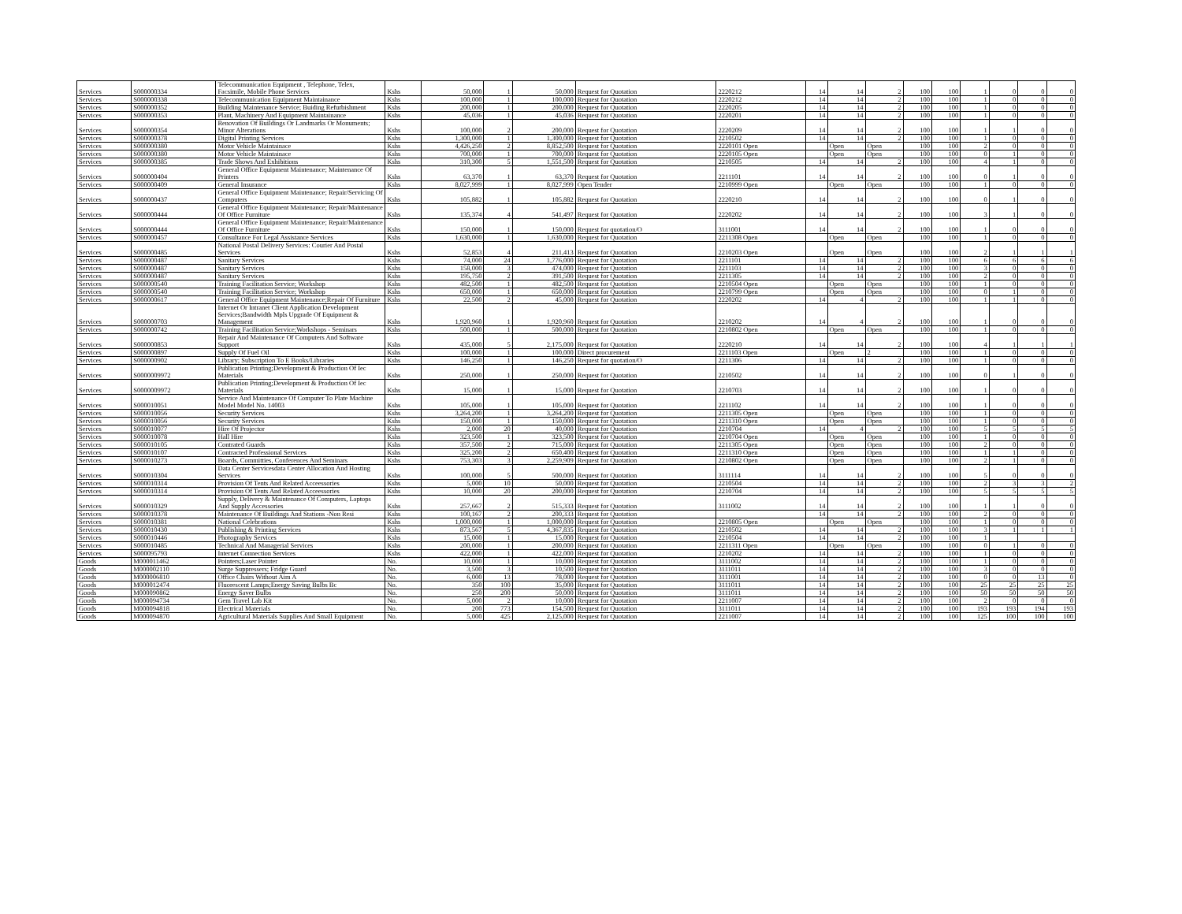| Services | S000000334 | Telecommunication Equipment , Telephone, Telex, Facsimile, Mobile Phone Services | Kshs | 50,000 | 1 | 50,000 | Request for Quotation | 2220212 | 14 | 14 | 2 | 100 | 100 | 1 | 0 | 0 | 0 |
| Services | S000000338 | Telecommunication Equipment Maintainance | Kshs | 100,000 | 1 | 100,000 | Request for Quotation | 2220212 | 14 | 14 | 2 | 100 | 100 | 1 | 0 | 0 | 0 |
| Services | S000000352 | Building Maintenance Service; Buiding Refurbishment | Kshs | 200,000 | 1 | 200,000 | Request for Quotation | 2220205 | 14 | 14 | 2 | 100 | 100 | 1 | 0 | 0 | 0 |
| Services | S000000353 | Plant, Machinery And Equipment Maintainance | Kshs | 45,036 | 1 | 45,036 | Request for Quotation | 2220201 | 14 | 14 | 2 | 100 | 100 | 1 | 0 | 0 | 0 |
| Services | S000000354 | Renovation Of Buildings Or Landmarks Or Monuments; Minor Alterations | Kshs | 100,000 | 2 | 200,000 | Request for Quotation | 2220209 | 14 | 14 | 2 | 100 | 100 | 1 | 1 | 0 | 0 |
| Services | S000000378 | Digital Printing Services | Kshs | 1,300,000 | 1 | 1,300,000 | Request for Quotation | 2210502 | 14 | 14 | 2 | 100 | 100 | 1 | 0 | 0 | 0 |
| Services | S000000380 | Motor Vehicle Maintainace | Kshs | 4,426,250 | 2 | 8,852,500 | Request for Quotation | 2220101 Open | | Open | Open | 100 | 100 | 2 | 0 | 0 | 0 |
| Services | S000000380 | Motor Vehicle Maintainace | Kshs | 700,000 | 1 | 700,000 | Request for Quotation | 2220105 Open | | Open | Open | 100 | 100 | 0 | 1 | 0 | 0 |
| Services | S000000385 | Trade Shows And Exhibitions | Kshs | 310,300 | 5 | 1,551,500 | Request for Quotation | 2210505 | 14 | 14 | 2 | 100 | 100 | 4 | 1 | 0 | 0 |
| Services | S000000404 | General Office Equipment Maintenance; Maintenance Of Printers | Kshs | 63,370 | 1 | 63,370 | Request for Quotation | 2211101 | 14 | 14 | 2 | 100 | 100 | 0 | 1 | 0 | 0 |
| Services | S000000409 | General Insurance | Kshs | 8,027,999 | 1 | 8,027,999 | Open Tender | 2210999 Open | | Open | Open | 100 | 100 | 1 | 0 | 0 | 0 |
| Services | S000000437 | General Office Equipment Maintenance; Repair/Servicing Of Computers | Kshs | 105,882 | 1 | 105,882 | Request for Quotation | 2220210 | 14 | 14 | 2 | 100 | 100 | 0 | 1 | 0 | 0 |
| Services | S000000444 | General Office Equipment Maintenance; Repair/Maintenance Of Office Furniture | Kshs | 135,374 | 4 | 541,497 | Request for Quotation | 2220202 | 14 | 14 | 2 | 100 | 100 | 3 | 1 | 0 | 0 |
| Services | S000000444 | General Office Equipment Maintenance; Repair/Maintenance Of Office Furniture | Kshs | 150,000 | 1 | 150,000 | Request for quotation/O | 3111001 | 14 | 14 | 2 | 100 | 100 | 1 | 0 | 0 | 0 |
| Services | S000000457 | Consultance For Legal Assistance Services | Kshs | 1,630,000 | 1 | 1,630,000 | Request for Quotation | 2211308 Open | | Open | Open | 100 | 100 | 1 | 0 | 0 | 0 |
| Services | S000000485 | National Postal Delivery Services: Courier And Postal Services | Kshs | 52,853 | 4 | 211,413 | Request for Quotation | 2210203 Open | | Open | Open | 100 | 100 | 2 | 1 | 1 | 1 |
| Services | S000000487 | Sanitary Services | Kshs | 74,000 | 24 | 1,776,000 | Request for Quotation | 2211101 | 14 | 14 | 2 | 100 | 100 | 6 | 6 | 6 | 6 |
| Services | S000000487 | Sanitary Services | Kshs | 158,000 | 3 | 474,000 | Request for Quotation | 2211103 | 14 | 14 | 2 | 100 | 100 | 3 | 0 | 0 | 0 |
| Services | S000000487 | Sanitary Services | Kshs | 195,750 | 2 | 391,500 | Request for Quotation | 2211305 | 14 | 14 | 2 | 100 | 100 | 2 | 0 | 0 | 0 |
| Services | S000000540 | Training Facilitation Service; Workshop | Kshs | 482,500 | 1 | 482,500 | Request for Quotation | 2210504 Open | | Open | Open | 100 | 100 | 1 | 0 | 0 | 0 |
| Services | S000000540 | Training Facilitation Service; Workshop | Kshs | 650,000 | 1 | 650,000 | Request for Quotation | 2210799 Open | | Open | Open | 100 | 100 | 0 | 1 | 0 | 0 |
| Services | S000000617 | General Office Equipment Maintenance;Repair Of Furniture | Kshs | 22,500 | 2 | 45,000 | Request for Quotation | 2220202 | 14 | 4 | 2 | 100 | 100 | 1 | 1 | 0 | 0 |
| Services | S000000703 | Internet Or Intranet Client Application Development Services;Bandwidth Mpls Upgrade Of Equipment & Management | Kshs | 1,920,960 | 1 | 1,920,960 | Request for Quotation | 2210202 | 14 | 4 | 2 | 100 | 100 | 1 | 0 | 0 | 0 |
| Services | S000000742 | Training Facilitation Service;Workshops - Seminars | Kshs | 500,000 | 1 | 500,000 | Request for Quotation | 2210802 Open | | Open | Open | 100 | 100 | 1 | 0 | 0 | 0 |
| Services | S000000853 | Repair And Maintenance Of Computers And Software Support | Kshs | 435,000 | 5 | 2,175,000 | Request for Quotation | 2220210 | 14 | 14 | 2 | 100 | 100 | 4 | 1 | 1 | 1 |
| Services | S000000897 | Supply Of Fuel Oil | Kshs | 100,000 | 1 | 100,000 | Direct procurement | 2211103 Open | | Open | 2 | 100 | 100 | 1 | 0 | 0 | 0 |
| Services | S000000902 | Library; Subscription To E Books/Libraries | Kshs | 146,250 | 1 | 146,250 | Request for quotation/O | 2211306 | 14 | 14 | 2 | 100 | 100 | 1 | 0 | 0 | 0 |
| Services | S0000009972 | Publication Printing;Development & Production Of Iec Materials | Kshs | 250,000 | 1 | 250,000 | Request for Quotation | 2210502 | 14 | 14 | 2 | 100 | 100 | 0 | 1 | 0 | 0 |
| Services | S0000009972 | Publication Printing;Development & Production Of Iec Materials | Kshs | 15,000 | 1 | 15,000 | Request for Quotation | 2210703 | 14 | 14 | 2 | 100 | 100 | 1 | 0 | 0 | 0 |
| Services | S000010051 | Service And Maintenance Of Computer To Plate Machine Model Model No. 14003 | Kshs | 105,000 | 1 | 105,000 | Request for Quotation | 2211102 | 14 | 14 | 2 | 100 | 100 | 1 | 0 | 0 | 0 |
| Services | S000010056 | Security Services | Kshs | 3,264,200 | 1 | 3,264,200 | Request for Quotation | 2211305 Open | | Open | Open | 100 | 100 | 1 | 0 | 0 | 0 |
| Services | S000010056 | Security Services | Kshs | 150,000 | 1 | 150,000 | Request for Quotation | 2211310 Open | | Open | Open | 100 | 100 | 1 | 0 | 0 | 0 |
| Services | S000010077 | Hire Of Projector | Kshs | 2,000 | 20 | 40,000 | Request for Quotation | 2210704 | 14 | 4 | 2 | 100 | 100 | 5 | 5 | 5 | 5 |
| Services | S000010078 | Hall Hire | Kshs | 323,500 | 1 | 323,500 | Request for Quotation | 2210704 Open | | Open | Open | 100 | 100 | 1 | 0 | 0 | 0 |
| Services | S000010105 | Contrated Guards | Kshs | 357,500 | 2 | 715,000 | Request for Quotation | 2211305 Open | | Open | Open | 100 | 100 | 2 | 0 | 0 | 0 |
| Services | S000010107 | Contracted Professional Services | Kshs | 325,200 | 2 | 650,400 | Request for Quotation | 2211310 Open | | Open | Open | 100 | 100 | 1 | 1 | 0 | 0 |
| Services | S000010273 | Boards, Committies, Conferences And Seminars | Kshs | 753,303 | 3 | 2,259,909 | Request for Quotation | 2210802 Open | | Open | Open | 100 | 100 | 2 | 1 | 0 | 0 |
| Services | S000010304 | Data Center Servicesdata Center Allocation And Hosting Services | Kshs | 100,000 | 5 | 500,000 | Request for Quotation | 3111114 | 14 | 14 | 2 | 100 | 100 | 5 | 0 | 0 | 0 |
| Services | S000010314 | Provision Of Tents And Related Acceessories | Kshs | 5,000 | 10 | 50,000 | Request for Quotation | 2210504 | 14 | 14 | 2 | 100 | 100 | 2 | 3 | 3 | 2 |
| Services | S000010314 | Provision Of Tents And Related Acceessories | Kshs | 10,000 | 20 | 200,000 | Request for Quotation | 2210704 | 14 | 14 | 2 | 100 | 100 | 5 | 5 | 5 | 5 |
| Services | S000010329 | Supply, Delivery & Maintenance Of Computers, Laptops And Supply Accessories | Kshs | 257,667 | 2 | 515,333 | Request for Quotation | 3111002 | 14 | 14 | 2 | 100 | 100 | 1 | 1 | 0 | 0 |
| Services | S000010378 | Maintenance Of Buildings And Stations -Non Resi | Kshs | 100,167 | 2 | 200,333 | Request for Quotation | | 14 | 14 | 2 | 100 | 100 | 2 | 0 | 0 | 0 |
| Services | S000010381 | National Celebrations | Kshs | 1,000,000 | 1 | 1,000,000 | Request for Quotation | 2210805 Open | | Open | Open | 100 | 100 | 1 | 0 | 0 | 0 |
| Services | S000010430 | Publishing & Printing Services | Kshs | 873,567 | 5 | 4,367,835 | Request for Quotation | 2210502 | 14 | 14 | 2 | 100 | 100 | 3 | 1 | 1 | 1 |
| Services | S000010446 | Photography Services | Kshs | 15,000 | 1 | 15,000 | Request for Quotation | 2210504 | 14 | 14 | 2 | 100 | 100 | 1 | | | |
| Services | S000010485 | Technical And Managerial Services | Kshs | 200,000 | 1 | 200,000 | Request for Quotation | 2211311 Open | | Open | Open | 100 | 100 | 0 | 1 | 0 | 0 |
| Services | S000095793 | Internet Connection Services | Kshs | 422,000 | 1 | 422,000 | Request for Quotation | 2210202 | 14 | 14 | 2 | 100 | 100 | 1 | 0 | 0 | 0 |
| Goods | M000011462 | Pointers;Laser Pointer | No. | 10,000 | 1 | 10,000 | Request for Quotation | 3111002 | 14 | 14 | 2 | 100 | 100 | 1 | 0 | 0 | 0 |
| Goods | M000002110 | Surge Suppressers; Fridge Guard | No. | 3,500 | 3 | 10,500 | Request for Quotation | 3111011 | 14 | 14 | 2 | 100 | 100 | 3 | 0 | 0 | 0 |
| Goods | M000006810 | Office Chairs Without Aim A | No. | 6,000 | 13 | 78,000 | Request for Quotation | 3111001 | 14 | 14 | 2 | 100 | 100 | 0 | 0 | 13 | 0 |
| Goods | M000012474 | Fluorescent Lamps;Energy Saving Bulbs Bc | No. | 350 | 100 | 35,000 | Request for Quotation | 3111011 | 14 | 14 | 2 | 100 | 100 | 25 | 25 | 25 | 25 |
| Goods | M000090862 | Energy Saver Bulbs | No. | 250 | 200 | 50,000 | Request for Quotation | 3111011 | 14 | 14 | 2 | 100 | 100 | 50 | 50 | 50 | 50 |
| Goods | M000094734 | Gem Travel Lab Kit | No. | 5,000 | 2 | 10,000 | Request for Quotation | 2211007 | 14 | 14 | 2 | 100 | 100 | 2 | 0 | 0 | 0 |
| Goods | M000094818 | Electrical Materials | No. | 200 | 773 | 154,500 | Request for Quotation | 3111011 | 14 | 14 | 2 | 100 | 100 | 193 | 193 | 194 | 193 |
| Goods | M000094870 | Agricultural Materials Supplies And Small Equipment | No. | 5,000 | 425 | 2,125,000 | Request for Quotation | 2211007 | 14 | 14 | 2 | 100 | 100 | 125 | 100 | 100 | 100 |